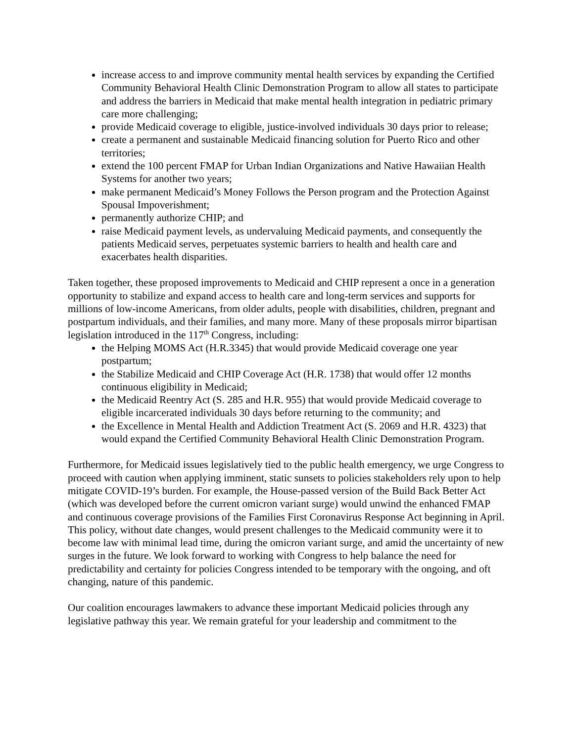increase access to and improve community mental health services by expanding the Certified Community Behavioral Health Clinic Demonstration Program to allow all states to participate and address the barriers in Medicaid that make mental health integration in pediatric primary care more challenging;
provide Medicaid coverage to eligible, justice-involved individuals 30 days prior to release;
create a permanent and sustainable Medicaid financing solution for Puerto Rico and other territories;
extend the 100 percent FMAP for Urban Indian Organizations and Native Hawaiian Health Systems for another two years;
make permanent Medicaid’s Money Follows the Person program and the Protection Against Spousal Impoverishment;
permanently authorize CHIP; and
raise Medicaid payment levels, as undervaluing Medicaid payments, and consequently the patients Medicaid serves, perpetuates systemic barriers to health and health care and exacerbates health disparities.
Taken together, these proposed improvements to Medicaid and CHIP represent a once in a generation opportunity to stabilize and expand access to health care and long-term services and supports for millions of low-income Americans, from older adults, people with disabilities, children, pregnant and postpartum individuals, and their families, and many more. Many of these proposals mirror bipartisan legislation introduced in the 117<sup>th</sup> Congress, including:
the Helping MOMS Act (H.R.3345) that would provide Medicaid coverage one year postpartum;
the Stabilize Medicaid and CHIP Coverage Act (H.R. 1738) that would offer 12 months continuous eligibility in Medicaid;
the Medicaid Reentry Act (S. 285 and H.R. 955) that would provide Medicaid coverage to eligible incarcerated individuals 30 days before returning to the community; and
the Excellence in Mental Health and Addiction Treatment Act (S. 2069 and H.R. 4323) that would expand the Certified Community Behavioral Health Clinic Demonstration Program.
Furthermore, for Medicaid issues legislatively tied to the public health emergency, we urge Congress to proceed with caution when applying imminent, static sunsets to policies stakeholders rely upon to help mitigate COVID-19’s burden. For example, the House-passed version of the Build Back Better Act (which was developed before the current omicron variant surge) would unwind the enhanced FMAP and continuous coverage provisions of the Families First Coronavirus Response Act beginning in April. This policy, without date changes, would present challenges to the Medicaid community were it to become law with minimal lead time, during the omicron variant surge, and amid the uncertainty of new surges in the future. We look forward to working with Congress to help balance the need for predictability and certainty for policies Congress intended to be temporary with the ongoing, and oft changing, nature of this pandemic.
Our coalition encourages lawmakers to advance these important Medicaid policies through any legislative pathway this year. We remain grateful for your leadership and commitment to the